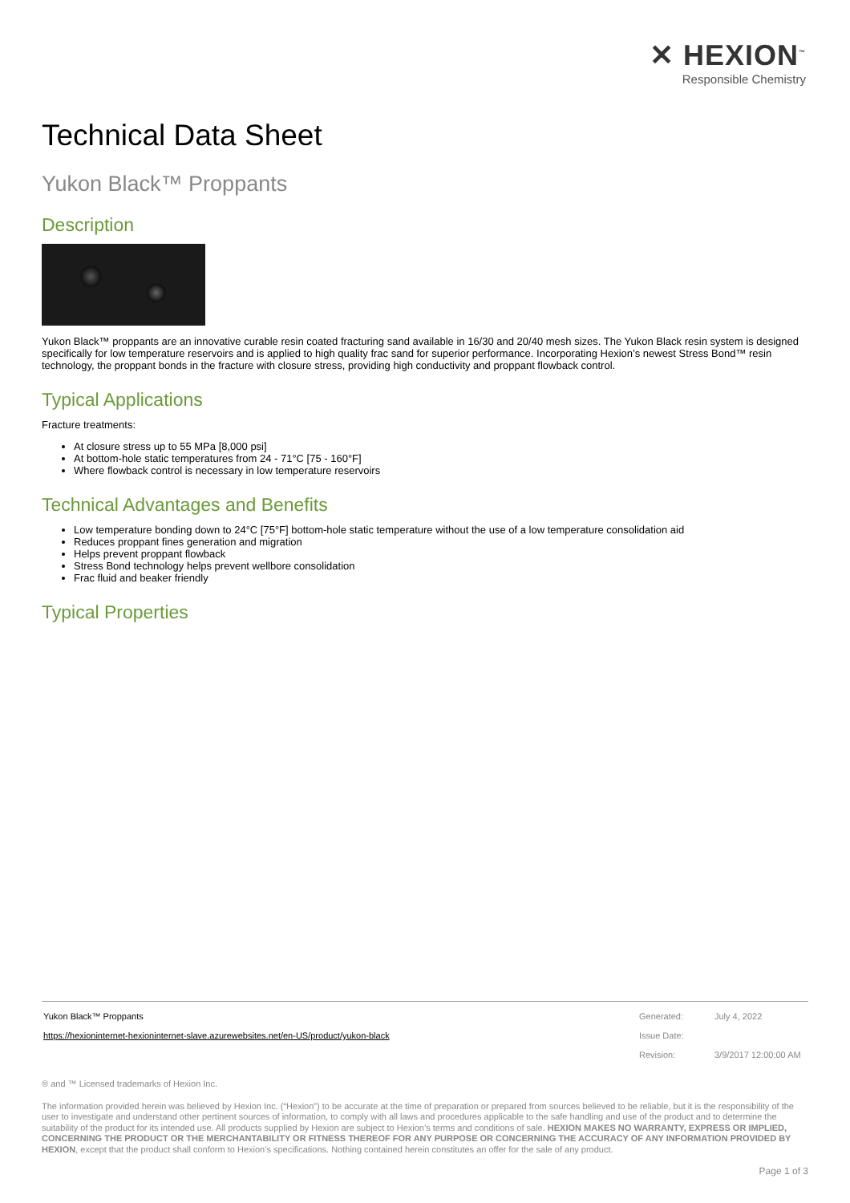✕ HEXION<sup>™</sup>
Responsible Chemistry
Technical Data Sheet
Yukon Black™ Proppants
Description
Yukon Black™ proppants are an innovative curable resin coated fracturing sand available in 16/30 and 20/40 mesh sizes. The Yukon Black resin system is designed specifically for low temperature reservoirs and is applied to high quality frac sand for superior performance. Incorporating Hexion’s newest Stress Bond™ resin technology, the proppant bonds in the fracture with closure stress, providing high conductivity and proppant flowback control.
Typical Applications
Fracture treatments:
At closure stress up to 55 MPa [8,000 psi]
At bottom-hole static temperatures from 24 - 71°C [75 - 160°F]
Where flowback control is necessary in low temperature reservoirs
Technical Advantages and Benefits
Low temperature bonding down to 24°C [75°F] bottom-hole static temperature without the use of a low temperature consolidation aid
Reduces proppant fines generation and migration
Helps prevent proppant flowback
Stress Bond technology helps prevent wellbore consolidation
Frac fluid and beaker friendly
Typical Properties
| Yukon Black™ Proppants | Generated: | July 4, 2022 |
| https://hexioninternet-hexioninternet-slave.azurewebsites.net/en-US/product/yukon-black | Issue Date: | |
| | Revision: | 3/9/2017 12:00:00 AM |
® and ™ Licensed trademarks of Hexion Inc.
The information provided herein was believed by Hexion Inc. (“Hexion”) to be accurate at the time of preparation or prepared from sources believed to be reliable, but it is the responsibility of the user to investigate and understand other pertinent sources of information, to comply with all laws and procedures applicable to the safe handling and use of the product and to determine the suitability of the product for its intended use. All products supplied by Hexion are subject to Hexion’s terms and conditions of sale. HEXION MAKES NO WARRANTY, EXPRESS OR IMPLIED, CONCERNING THE PRODUCT OR THE MERCHANTABILITY OR FITNESS THEREOF FOR ANY PURPOSE OR CONCERNING THE ACCURACY OF ANY INFORMATION PROVIDED BY HEXION, except that the product shall conform to Hexion’s specifications. Nothing contained herein constitutes an offer for the sale of any product.
Page 1 of 3